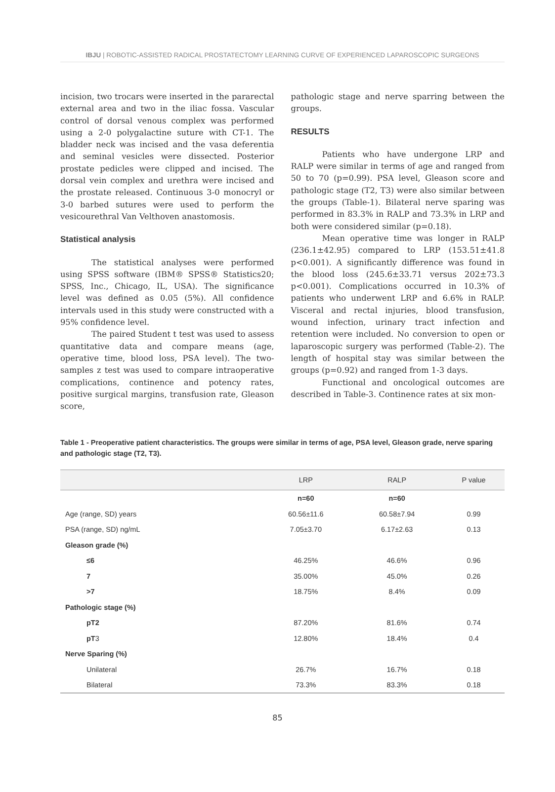IBJU | ROBOTIC-ASSISTED RADICAL PROSTATECTOMY LEARNING CURVE OF EXPERIENCED LAPAROSCOPIC SURGEONS
incision, two trocars were inserted in the pararectal external area and two in the iliac fossa. Vascular control of dorsal venous complex was performed using a 2-0 polygalactine suture with CT-1. The bladder neck was incised and the vasa deferentia and seminal vesicles were dissected. Posterior prostate pedicles were clipped and incised. The dorsal vein complex and urethra were incised and the prostate released. Continuous 3-0 monocryl or 3-0 barbed sutures were used to perform the vesicourethral Van Velthoven anastomosis.
Statistical analysis
The statistical analyses were performed using SPSS software (IBM® SPSS® Statistics20; SPSS, Inc., Chicago, IL, USA). The significance level was defined as 0.05 (5%). All confidence intervals used in this study were constructed with a 95% confidence level.
The paired Student t test was used to assess quantitative data and compare means (age, operative time, blood loss, PSA level). The two-samples z test was used to compare intraoperative complications, continence and potency rates, positive surgical margins, transfusion rate, Gleason score,
pathologic stage and nerve sparring between the groups.
RESULTS
Patients who have undergone LRP and RALP were similar in terms of age and ranged from 50 to 70 (p=0.99). PSA level, Gleason score and pathologic stage (T2, T3) were also similar between the groups (Table-1). Bilateral nerve sparing was performed in 83.3% in RALP and 73.3% in LRP and both were considered similar (p=0.18).
Mean operative time was longer in RALP (236.1±42.95) compared to LRP (153.51±41.8 p<0.001). A significantly difference was found in the blood loss (245.6±33.71 versus 202±73.3 p<0.001). Complications occurred in 10.3% of patients who underwent LRP and 6.6% in RALP. Visceral and rectal injuries, blood transfusion, wound infection, urinary tract infection and retention were included. No conversion to open or laparoscopic surgery was performed (Table-2). The length of hospital stay was similar between the groups (p=0.92) and ranged from 1-3 days.
Functional and oncological outcomes are described in Table-3. Continence rates at six mon-
Table 1 - Preoperative patient characteristics. The groups were similar in terms of age, PSA level, Gleason grade, nerve sparing and pathologic stage (T2, T3).
| | LRP | RALP | P value |
| --- | --- | --- | --- |
| | n=60 | n=60 | |
| Age (range, SD) years | 60.56±11.6 | 60.58±7.94 | 0.99 |
| PSA (range, SD) ng/mL | 7.05±3.70 | 6.17±2.63 | 0.13 |
| Gleason grade (%) | | | |
| ≤6 | 46.25% | 46.6% | 0.96 |
| 7 | 35.00% | 45.0% | 0.26 |
| >7 | 18.75% | 8.4% | 0.09 |
| Pathologic stage (%) | | | |
| pT2 | 87.20% | 81.6% | 0.74 |
| pT 3 | 12.80% | 18.4% | 0.4 |
| Nerve Sparing (%) | | | |
| Unilateral | 26.7% | 16.7% | 0.18 |
| Bilateral | 73.3% | 83.3% | 0.18 |
85